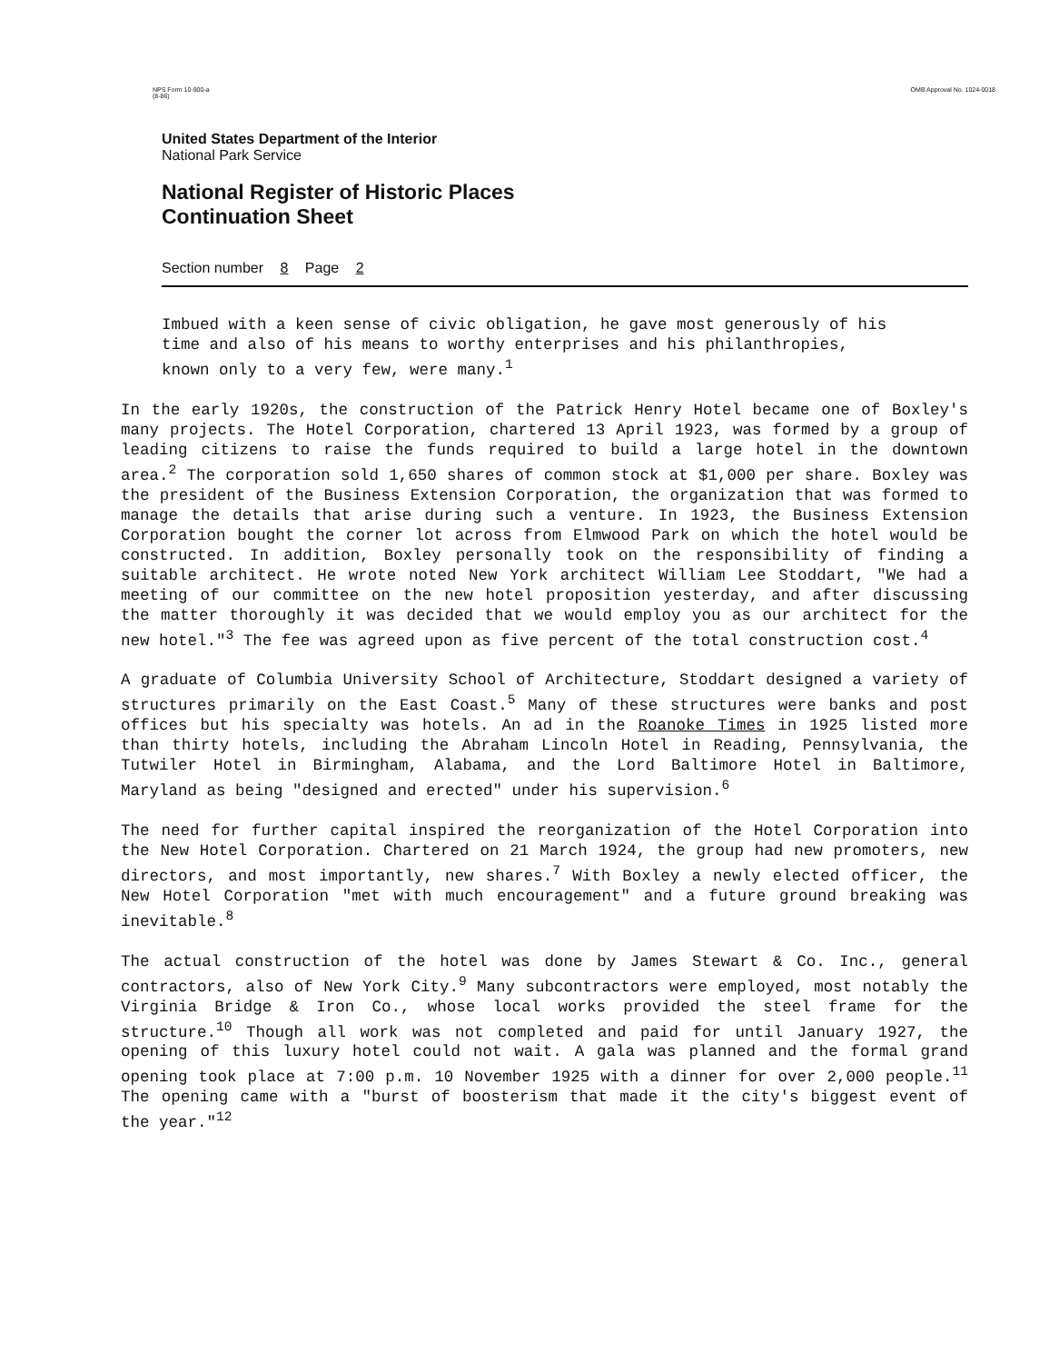NPS Form 10-900-a
(8-86) OMB Approval No. 1024-0018
United States Department of the Interior
National Park Service
National Register of Historic Places
Continuation Sheet
Section number 8 Page 2
Imbued with a keen sense of civic obligation, he gave most generously of his time and also of his means to worthy enterprises and his philanthropies, known only to a very few, were many.<sup>1</sup>
In the early 1920s, the construction of the Patrick Henry Hotel became one of Boxley's many projects. The Hotel Corporation, chartered 13 April 1923, was formed by a group of leading citizens to raise the funds required to build a large hotel in the downtown area.<sup>2</sup> The corporation sold 1,650 shares of common stock at $1,000 per share. Boxley was the president of the Business Extension Corporation, the organization that was formed to manage the details that arise during such a venture. In 1923, the Business Extension Corporation bought the corner lot across from Elmwood Park on which the hotel would be constructed. In addition, Boxley personally took on the responsibility of finding a suitable architect. He wrote noted New York architect William Lee Stoddart, "We had a meeting of our committee on the new hotel proposition yesterday, and after discussing the matter thoroughly it was decided that we would employ you as our architect for the new hotel."<sup>3</sup> The fee was agreed upon as five percent of the total construction cost.<sup>4</sup>
A graduate of Columbia University School of Architecture, Stoddart designed a variety of structures primarily on the East Coast.<sup>5</sup> Many of these structures were banks and post offices but his specialty was hotels. An ad in the Roanoke Times in 1925 listed more than thirty hotels, including the Abraham Lincoln Hotel in Reading, Pennsylvania, the Tutwiler Hotel in Birmingham, Alabama, and the Lord Baltimore Hotel in Baltimore, Maryland as being "designed and erected" under his supervision.<sup>6</sup>
The need for further capital inspired the reorganization of the Hotel Corporation into the New Hotel Corporation. Chartered on 21 March 1924, the group had new promoters, new directors, and most importantly, new shares.<sup>7</sup> With Boxley a newly elected officer, the New Hotel Corporation "met with much encouragement" and a future ground breaking was inevitable.<sup>8</sup>
The actual construction of the hotel was done by James Stewart & Co. Inc., general contractors, also of New York City.<sup>9</sup> Many subcontractors were employed, most notably the Virginia Bridge & Iron Co., whose local works provided the steel frame for the structure.<sup>10</sup> Though all work was not completed and paid for until January 1927, the opening of this luxury hotel could not wait. A gala was planned and the formal grand opening took place at 7:00 p.m. 10 November 1925 with a dinner for over 2,000 people.<sup>11</sup> The opening came with a "burst of boosterism that made it the city's biggest event of the year."<sup>12</sup>